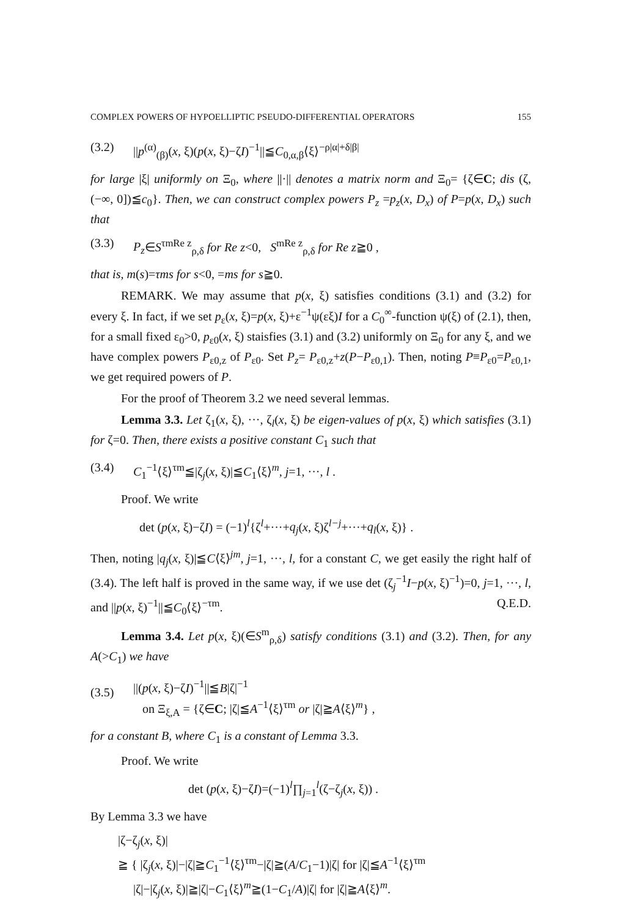COMPLEX POWERS OF HYPOELLIPTIC PSEUDO-DIFFERENTIAL OPERATORS 155
(3.2) ||p<sup>(α)</sup><sub>(β)</sub>(x, ξ)(p(x, ξ)−ζI)<sup>−1</sup>||≦C<sub>0,α,β</sub>⟨ξ⟩<sup>−ρ|α|+δ|β|</sup>
for large |ξ| uniformly on Ξ<sub>0</sub>, where ||·|| denotes a matrix norm and Ξ<sub>0</sub>= {ζ∈C; dis (ζ, (−∞, 0])≦c<sub>0</sub>}. Then, we can construct complex powers P<sub>z</sub> =p<sub>z</sub>(x, D<sub>x</sub>) of P=p(x, D<sub>x</sub>) such that
(3.3) P<sub>z</sub>∈S<sup>τmRe z</sup><sub>ρ,δ</sub> for Re z<0, S<sup>mRe z</sup><sub>ρ,δ</sub> for Re z≧0 ,
that is, m(s)=τms for s<0, =ms for s≧0.
REMARK. We may assume that p(x, ξ) satisfies conditions (3.1) and (3.2) for every ξ. In fact, if we set p<sub>ε</sub>(x, ξ)=p(x, ξ)+ε<sup>−1</sup>ψ(εξ)I for a C<sub>0</sub><sup>∞</sup>-function ψ(ξ) of (2.1), then, for a small fixed ε<sub>0</sub>>0, p<sub>ε0</sub>(x, ξ) staisfies (3.1) and (3.2) uniformly on Ξ<sub>0</sub> for any ξ, and we have complex powers P<sub>ε0,z</sub> of P<sub>ε0</sub>. Set P<sub>z</sub>= P<sub>ε0,z</sub>+z(P−P<sub>ε0,1</sub>). Then, noting P≡P<sub>ε0</sub>=P<sub>ε0,1</sub>, we get required powers of P.
For the proof of Theorem 3.2 we need several lemmas.
Lemma 3.3. Let ζ<sub>1</sub>(x, ξ), ···, ζ<sub>l</sub>(x, ξ) be eigen-values of p(x, ξ) which satisfies (3.1) for ζ=0. Then, there exists a positive constant C<sub>1</sub> such that
(3.4) C<sub>1</sub><sup>−1</sup>⟨ξ⟩<sup>τm</sup>≦|ζ<sub>j</sub>(x, ξ)|≦C<sub>1</sub>⟨ξ⟩<sup>m</sup>, j=1, ···, l .
Proof. We write
det (p(x, ξ)−ζI) = (−1)<sup>l</sup>{ζ<sup>l</sup>+···+q<sub>j</sub>(x, ξ)ζ<sup>l−j</sup>+···+q<sub>l</sub>(x, ξ)} .
Then, noting |q<sub>j</sub>(x, ξ)|≦C⟨ξ⟩<sup>jm</sup>, j=1, ···, l, for a constant C, we get easily the right half of (3.4). The left half is proved in the same way, if we use det (ζ<sub>j</sub><sup>−1</sup>I−p(x, ξ)<sup>−1</sup>)=0, j=1, ···, l, and ||p(x, ξ)<sup>−1</sup>||≦C<sub>0</sub>⟨ξ⟩<sup>−τm</sup>. Q.E.D.
Lemma 3.4. Let p(x, ξ)(∈S<sup>m</sup><sub>ρ,δ</sub>) satisfy conditions (3.1) and (3.2). Then, for any A(>C<sub>1</sub>) we have
(3.5) ||(p(x, ξ)−ζI)<sup>−1</sup>||≦B|ζ|<sup>−1</sup>
on Ξ<sub>ξ,A</sub> = {ζ∈C; |ζ|≦A<sup>−1</sup>⟨ξ⟩<sup>τm</sup> or |ζ|≧A⟨ξ⟩<sup>m</sup>} ,
for a constant B, where C<sub>1</sub> is a constant of Lemma 3.3.
Proof. We write
det (p(x, ξ)−ζI)=(−1)<sup>l</sup>∏<sub>j=1</sub><sup>l</sup>(ζ−ζ<sub>j</sub>(x, ξ)) .
By Lemma 3.3 we have
|ζ−ζ<sub>j</sub>(x, ξ)|
≧ { |ζ<sub>j</sub>(x, ξ)|−|ζ|≧C<sub>1</sub><sup>−1</sup>⟨ξ⟩<sup>τm</sup>−|ζ|≧(A/C<sub>1</sub>−1)|ζ| for |ζ|≦A<sup>−1</sup>⟨ξ⟩<sup>τm</sup>
|ζ|−|ζ<sub>j</sub>(x, ξ)|≧|ζ|−C<sub>1</sub>⟨ξ⟩<sup>m</sup>≧(1−C<sub>1</sub>/A)|ζ| for |ζ|≧A⟨ξ⟩<sup>m</sup>.